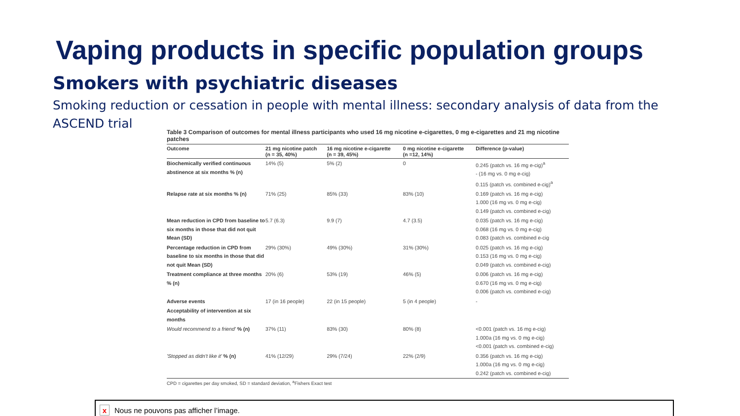Vaping products in specific population groups
Smokers with psychiatric diseases
Smoking reduction or cessation in people with mental illness: secondary analysis of data from the ASCEND trial
Table 3 Comparison of outcomes for mental illness participants who used 16 mg nicotine e-cigarettes, 0 mg e-cigarettes and 21 mg nicotine patches
| Outcome | 21 mg nicotine patch (n = 35, 40%) | 16 mg nicotine e-cigarette (n = 39, 45%) | 0 mg nicotine e-cigarette (n =12, 14%) | Difference (p-value) |
| --- | --- | --- | --- | --- |
| Biochemically verified continuous abstinence at six months % (n) | 14% (5) | 5% (2) | 0 | 0.245 (patch vs. 16 mg e-cig)<sup>a</sup> - (16 mg vs. 0 mg e-cig) 0.115 (patch vs. combined e-cig)<sup>a</sup> |
| Relapse rate at six months % (n) | 71% (25) | 85% (33) | 83% (10) | 0.169 (patch vs. 16 mg e-cig) 1.000 (16 mg vs. 0 mg e-cig) 0.149 (patch vs. combined e-cig) |
| Mean reduction in CPD from baseline to six months in those that did not quit Mean (SD) | 5.7 (6.3) | 9.9 (7) | 4.7 (3.5) | 0.035 (patch vs. 16 mg e-cig) 0.068 (16 mg vs. 0 mg e-cig) 0.083 (patch vs. combined e-cig |
| Percentage reduction in CPD from baseline to six months in those that did not quit Mean (SD) | 29% (30%) | 49% (30%) | 31% (30%) | 0.025 (patch vs. 16 mg e-cig) 0.153 (16 mg vs. 0 mg e-cig) 0.049 (patch vs. combined e-cig) |
| Treatment compliance at three months % (n) | 20% (6) | 53% (19) | 46% (5) | 0.006 (patch vs. 16 mg e-cig) 0.670 (16 mg vs. 0 mg e-cig) 0.006 (patch vs. combined e-cig) |
| Adverse events | 17 (in 16 people) | 22 (in 15 people) | 5 (in 4 people) | - |
| Acceptability of intervention at six months | | | | |
| Would recommend to a friend' % (n) | 37% (11) | 83% (30) | 80% (8) | <0.001 (patch vs. 16 mg e-cig) 1.000a (16 mg vs. 0 mg e-cig) <0.001 (patch vs. combined e-cig) |
| 'Stopped as didn't like it' % (n) | 41% (12/29) | 29% (7/24) | 22% (2/9) | 0.356 (patch vs. 16 mg e-cig) 1.000a (16 mg vs. 0 mg e-cig) 0.242 (patch vs. combined e-cig) |
CPD = cigarettes per day smoked, SD = standard deviation, <sup>a</sup>Fishers Exact test
x Nous ne pouvons pas afficher l’image.